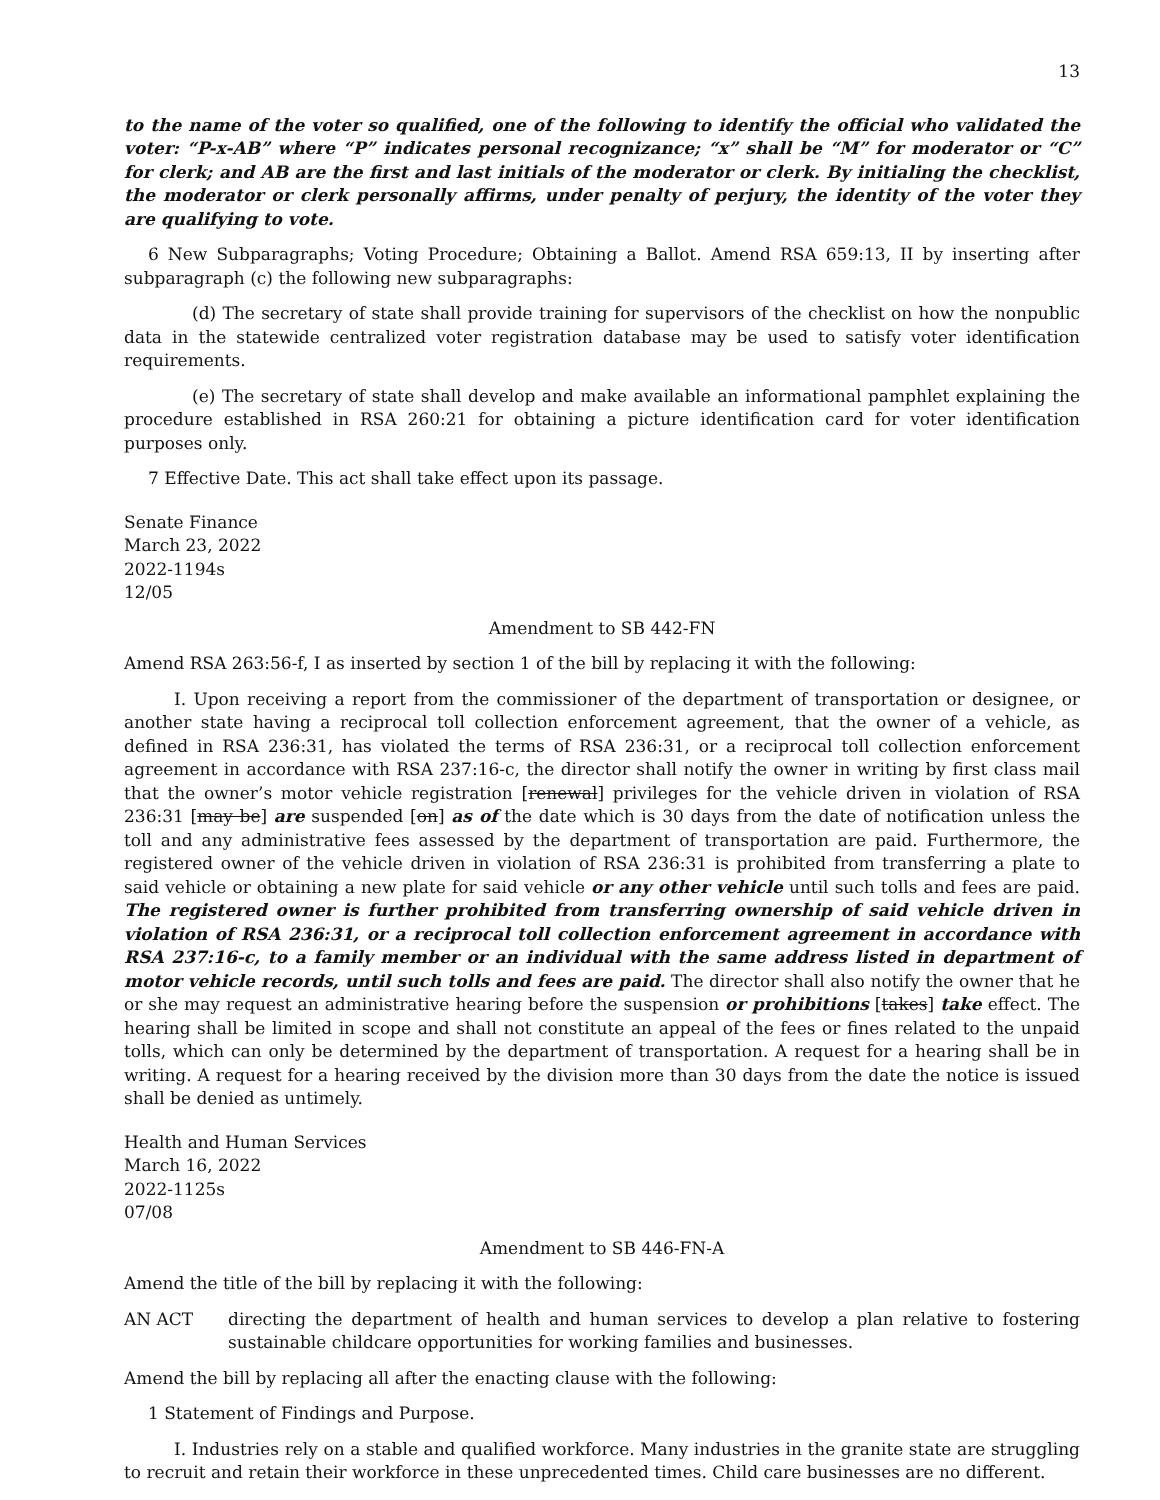13
to the name of the voter so qualified, one of the following to identify the official who validated the voter: “P-x-AB” where “P” indicates personal recognizance; “x” shall be “M” for moderator or “C” for clerk; and AB are the first and last initials of the moderator or clerk. By initialing the checklist, the moderator or clerk personally affirms, under penalty of perjury, the identity of the voter they are qualifying to vote.
6 New Subparagraphs; Voting Procedure; Obtaining a Ballot. Amend RSA 659:13, II by inserting after subparagraph (c) the following new subparagraphs:
(d) The secretary of state shall provide training for supervisors of the checklist on how the nonpublic data in the statewide centralized voter registration database may be used to satisfy voter identification requirements.
(e) The secretary of state shall develop and make available an informational pamphlet explaining the procedure established in RSA 260:21 for obtaining a picture identification card for voter identification purposes only.
7 Effective Date. This act shall take effect upon its passage.
Senate Finance
March 23, 2022
2022-1194s
12/05
Amendment to SB 442-FN
Amend RSA 263:56-f, I as inserted by section 1 of the bill by replacing it with the following:
I. Upon receiving a report from the commissioner of the department of transportation or designee, or another state having a reciprocal toll collection enforcement agreement, that the owner of a vehicle, as defined in RSA 236:31, has violated the terms of RSA 236:31, or a reciprocal toll collection enforcement agreement in accordance with RSA 237:16-c, the director shall notify the owner in writing by first class mail that the owner’s motor vehicle registration [renewal] privileges for the vehicle driven in violation of RSA 236:31 [may be] are suspended [on] as of the date which is 30 days from the date of notification unless the toll and any administrative fees assessed by the department of transportation are paid. Furthermore, the registered owner of the vehicle driven in violation of RSA 236:31 is prohibited from transferring a plate to said vehicle or obtaining a new plate for said vehicle or any other vehicle until such tolls and fees are paid. The registered owner is further prohibited from transferring ownership of said vehicle driven in violation of RSA 236:31, or a reciprocal toll collection enforcement agreement in accordance with RSA 237:16-c, to a family member or an individual with the same address listed in department of motor vehicle records, until such tolls and fees are paid. The director shall also notify the owner that he or she may request an administrative hearing before the suspension or prohibitions [takes] take effect. The hearing shall be limited in scope and shall not constitute an appeal of the fees or fines related to the unpaid tolls, which can only be determined by the department of transportation. A request for a hearing shall be in writing. A request for a hearing received by the division more than 30 days from the date the notice is issued shall be denied as untimely.
Health and Human Services
March 16, 2022
2022-1125s
07/08
Amendment to SB 446-FN-A
Amend the title of the bill by replacing it with the following:
AN ACT directing the department of health and human services to develop a plan relative to fostering sustainable childcare opportunities for working families and businesses.
Amend the bill by replacing all after the enacting clause with the following:
1 Statement of Findings and Purpose.
I. Industries rely on a stable and qualified workforce. Many industries in the granite state are struggling to recruit and retain their workforce in these unprecedented times. Child care businesses are no different.